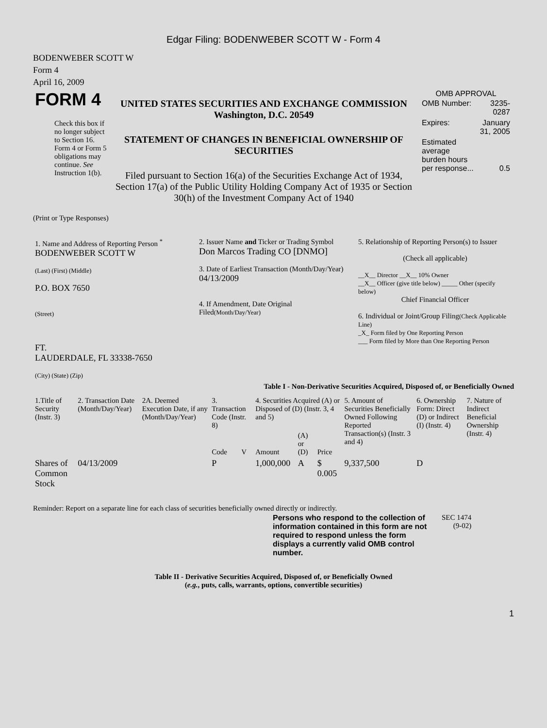Edgar Filing: BODENWEBER SCOTT W - Form 4
BODENWEBER SCOTT W
Form 4
April 16, 2009
| FORM 4 Check this box if no longer subject to Section 16. Form 4 or Form 5 obligations may continue. See Instruction 1(b). | UNITED STATES SECURITIES AND EXCHANGE COMMISSION Washington, D.C. 20549 STATEMENT OF CHANGES IN BENEFICIAL OWNERSHIP OF SECURITIES Filed pursuant to Section 16(a) of the Securities Exchange Act of 1934, Section 17(a) of the Public Utility Holding Company Act of 1935 or Section 30(h) of the Investment Company Act of 1940 | OMB APPROVAL / OMB Number: / 3235-0287 / / Expires: / January 31, 2005 / / Estimated average burden hours per response... / 0.5 / |
(Print or Type Responses)
| 1. Name and Address of Reporting Person <sup>*</sup> BODENWEBER SCOTT W (Last) (First) (Middle) P.O. BOX 7650 (Street) FT. LAUDERDALE, FL 33338-7650 (City) (State) (Zip) | 2. Issuer Name and Ticker or Trading Symbol Don Marcos Trading CO [DNMO] 3. Date of Earliest Transaction (Month/Day/Year) 04/13/2009 4. If Amendment, Date Original Filed (Month/Day/Year) | 5. Relationship of Reporting Person(s) to Issuer (Check all applicable) __X__ Director __X__ 10% Owner __X__ Officer (give title below) _____ Other (specify below) Chief Financial Officer 6. Individual or Joint/Group Filing (Check Applicable Line) _X_ Form filed by One Reporting Person ___ Form filed by More than One Reporting Person |
Table I - Non-Derivative Securities Acquired, Disposed of, or Beneficially Owned
| 1.Title of Security (Instr. 3) | 2. Transaction Date (Month/Day/Year) | 2A. Deemed Execution Date, if any (Month/Day/Year) | 3. Transaction Code (Instr. 8) | | 4. Securities Acquired (A) or Disposed of (D) (Instr. 3, 4 and 5) | | | 5. Amount of Securities Beneficially Owned Following Reported Transaction(s) (Instr. 3 and 4) | 6. Ownership Form: Direct (D) or Indirect (I) (Instr. 4) | 7. Nature of Indirect Beneficial Ownership (Instr. 4) |
| --- | --- | --- | --- | --- | --- | --- | --- | --- | --- | --- |
| | | | Code | V | Amount | (A) or (D) | Price | | | |
| Shares of Common Stock | 04/13/2009 | | P | | 1,000,000 | A | $ 0.005 | 9,337,500 | D | |
Reminder: Report on a separate line for each class of securities beneficially owned directly or indirectly.
| Persons who respond to the collection of information contained in this form are not required to respond unless the form displays a currently valid OMB control number. | SEC 1474 (9-02) |
Table II - Derivative Securities Acquired, Disposed of, or Beneficially Owned
(e.g., puts, calls, warrants, options, convertible securities)
1